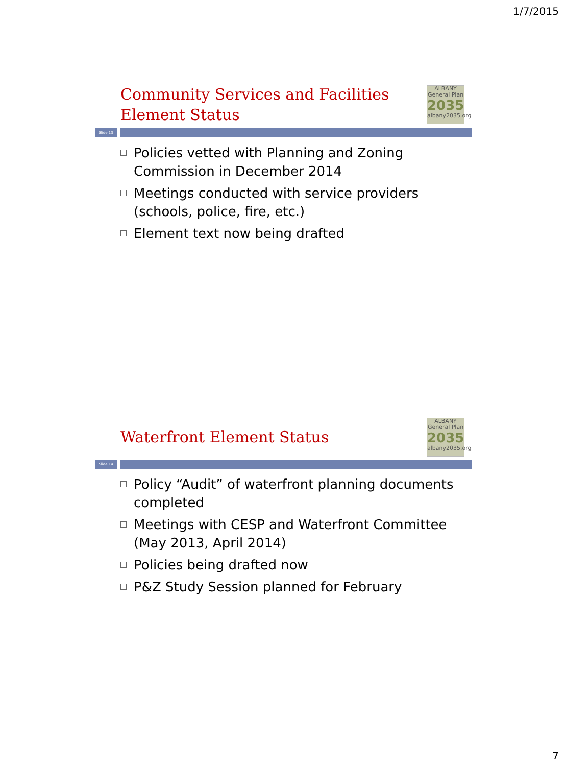1/7/2015
Community Services and Facilities
Element Status
ALBANY
General Plan
2035
albany2035.org
Slide 13
Policies vetted with Planning and Zoning Commission in December 2014
Meetings conducted with service providers (schools, police, fire, etc.)
Element text now being drafted
Waterfront Element Status
ALBANY
General Plan
2035
albany2035.org
Slide 14
Policy “Audit” of waterfront planning documents completed
Meetings with CESP and Waterfront Committee (May 2013, April 2014)
Policies being drafted now
P&Z Study Session planned for February
7